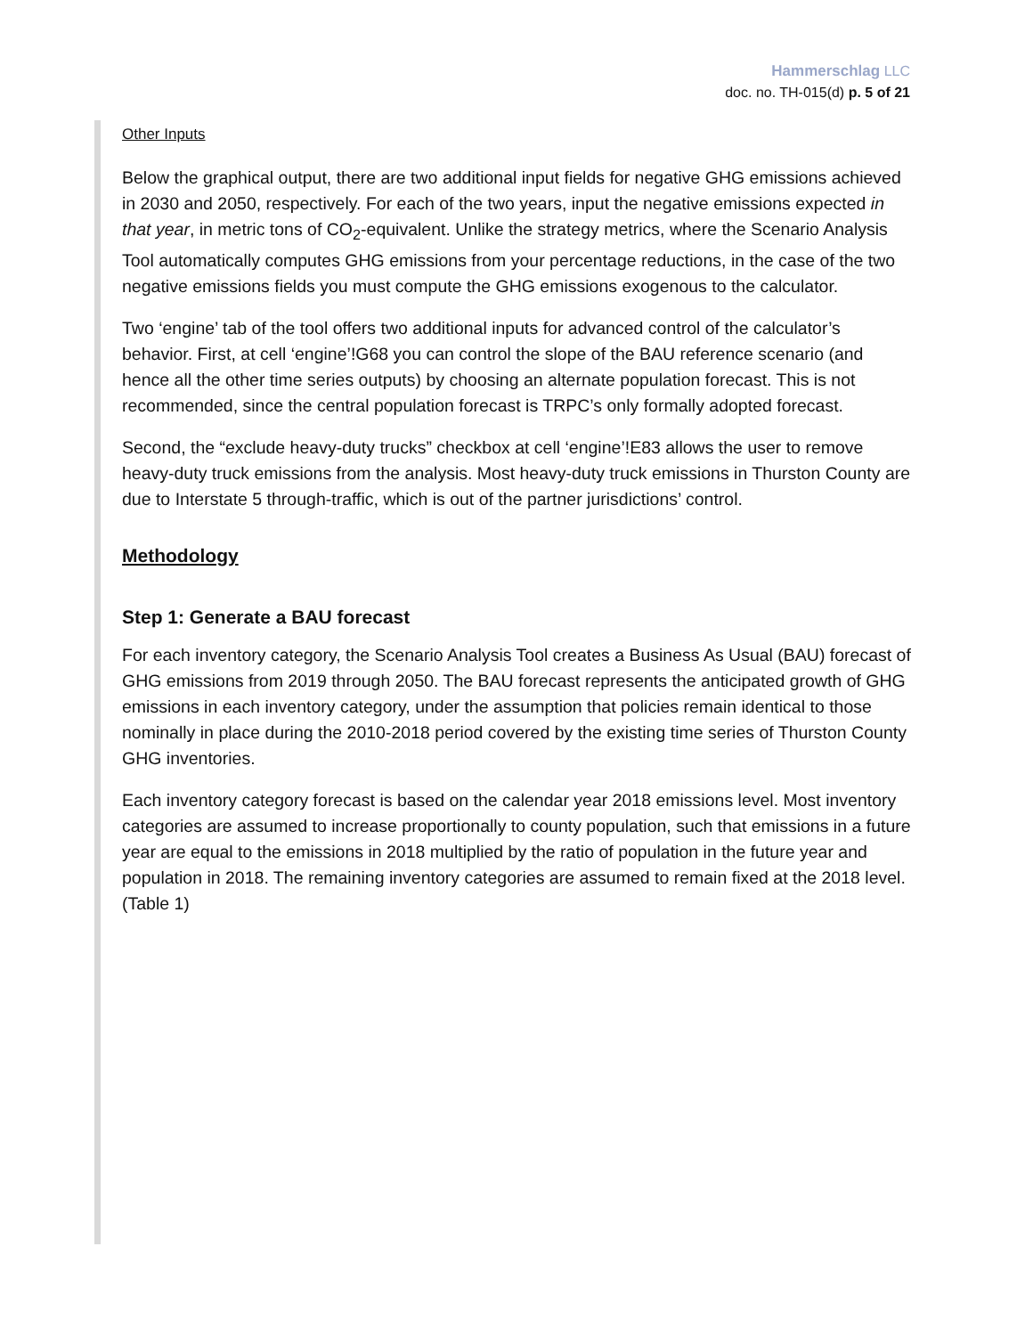Hammerschlag LLC
doc. no. TH-015(d) p. 5 of 21
Other Inputs
Below the graphical output, there are two additional input fields for negative GHG emissions achieved in 2030 and 2050, respectively. For each of the two years, input the negative emissions expected in that year, in metric tons of CO<sub>2</sub>-equivalent. Unlike the strategy metrics, where the Scenario Analysis Tool automatically computes GHG emissions from your percentage reductions, in the case of the two negative emissions fields you must compute the GHG emissions exogenous to the calculator.
Two ‘engine’ tab of the tool offers two additional inputs for advanced control of the calculator’s behavior. First, at cell ‘engine’!G68 you can control the slope of the BAU reference scenario (and hence all the other time series outputs) by choosing an alternate population forecast. This is not recommended, since the central population forecast is TRPC’s only formally adopted forecast.
Second, the “exclude heavy-duty trucks” checkbox at cell ‘engine’!E83 allows the user to remove heavy-duty truck emissions from the analysis. Most heavy-duty truck emissions in Thurston County are due to Interstate 5 through-traffic, which is out of the partner jurisdictions’ control.
Methodology
Step 1: Generate a BAU forecast
For each inventory category, the Scenario Analysis Tool creates a Business As Usual (BAU) forecast of GHG emissions from 2019 through 2050. The BAU forecast represents the anticipated growth of GHG emissions in each inventory category, under the assumption that policies remain identical to those nominally in place during the 2010-2018 period covered by the existing time series of Thurston County GHG inventories.
Each inventory category forecast is based on the calendar year 2018 emissions level. Most inventory categories are assumed to increase proportionally to county population, such that emissions in a future year are equal to the emissions in 2018 multiplied by the ratio of population in the future year and population in 2018. The remaining inventory categories are assumed to remain fixed at the 2018 level. (Table 1)